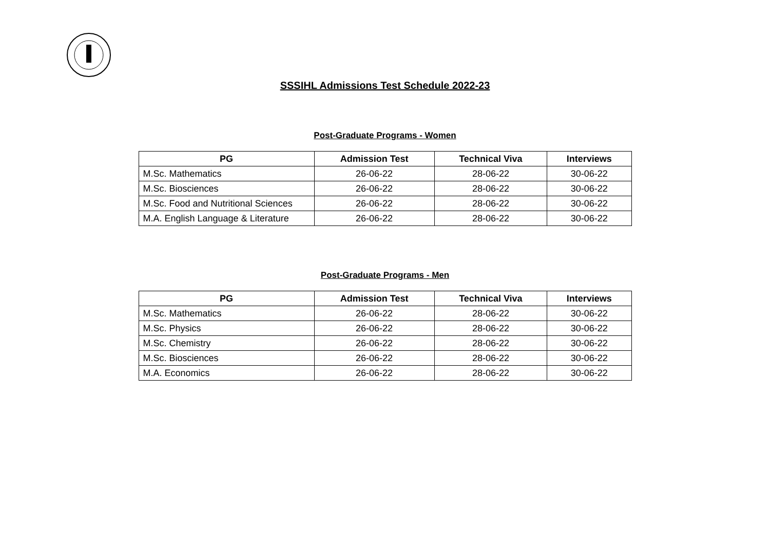SSSIHL Admissions Test Schedule 2022-23
Post-Graduate Programs - Women
| PG | Admission Test | Technical Viva | Interviews |
| --- | --- | --- | --- |
| M.Sc. Mathematics | 26-06-22 | 28-06-22 | 30-06-22 |
| M.Sc. Biosciences | 26-06-22 | 28-06-22 | 30-06-22 |
| M.Sc. Food and Nutritional Sciences | 26-06-22 | 28-06-22 | 30-06-22 |
| M.A. English Language & Literature | 26-06-22 | 28-06-22 | 30-06-22 |
Post-Graduate Programs - Men
| PG | Admission Test | Technical Viva | Interviews |
| --- | --- | --- | --- |
| M.Sc. Mathematics | 26-06-22 | 28-06-22 | 30-06-22 |
| M.Sc. Physics | 26-06-22 | 28-06-22 | 30-06-22 |
| M.Sc. Chemistry | 26-06-22 | 28-06-22 | 30-06-22 |
| M.Sc. Biosciences | 26-06-22 | 28-06-22 | 30-06-22 |
| M.A. Economics | 26-06-22 | 28-06-22 | 30-06-22 |